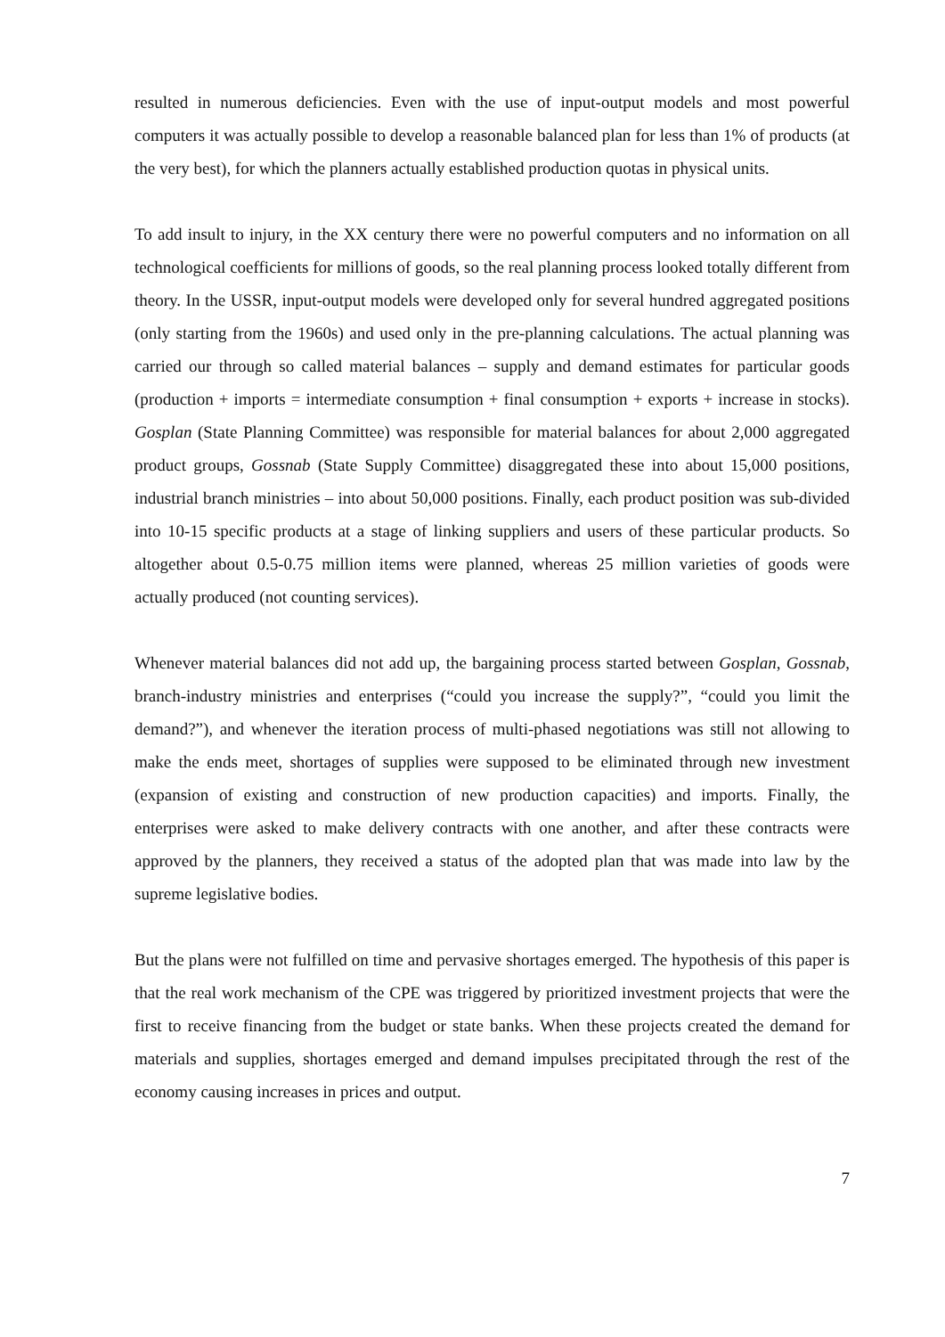resulted in numerous deficiencies. Even with the use of input-output models and most powerful computers it was actually possible to develop a reasonable balanced plan for less than 1% of products (at the very best), for which the planners actually established production quotas in physical units.
To add insult to injury, in the XX century there were no powerful computers and no information on all technological coefficients for millions of goods, so the real planning process looked totally different from theory. In the USSR, input-output models were developed only for several hundred aggregated positions (only starting from the 1960s) and used only in the pre-planning calculations. The actual planning was carried our through so called material balances – supply and demand estimates for particular goods (production + imports = intermediate consumption + final consumption + exports + increase in stocks). Gosplan (State Planning Committee) was responsible for material balances for about 2,000 aggregated product groups, Gossnab (State Supply Committee) disaggregated these into about 15,000 positions, industrial branch ministries – into about 50,000 positions. Finally, each product position was sub-divided into 10-15 specific products at a stage of linking suppliers and users of these particular products. So altogether about 0.5-0.75 million items were planned, whereas 25 million varieties of goods were actually produced (not counting services).
Whenever material balances did not add up, the bargaining process started between Gosplan, Gossnab, branch-industry ministries and enterprises (“could you increase the supply?”, “could you limit the demand?”), and whenever the iteration process of multi-phased negotiations was still not allowing to make the ends meet, shortages of supplies were supposed to be eliminated through new investment (expansion of existing and construction of new production capacities) and imports. Finally, the enterprises were asked to make delivery contracts with one another, and after these contracts were approved by the planners, they received a status of the adopted plan that was made into law by the supreme legislative bodies.
But the plans were not fulfilled on time and pervasive shortages emerged. The hypothesis of this paper is that the real work mechanism of the CPE was triggered by prioritized investment projects that were the first to receive financing from the budget or state banks. When these projects created the demand for materials and supplies, shortages emerged and demand impulses precipitated through the rest of the economy causing increases in prices and output.
7